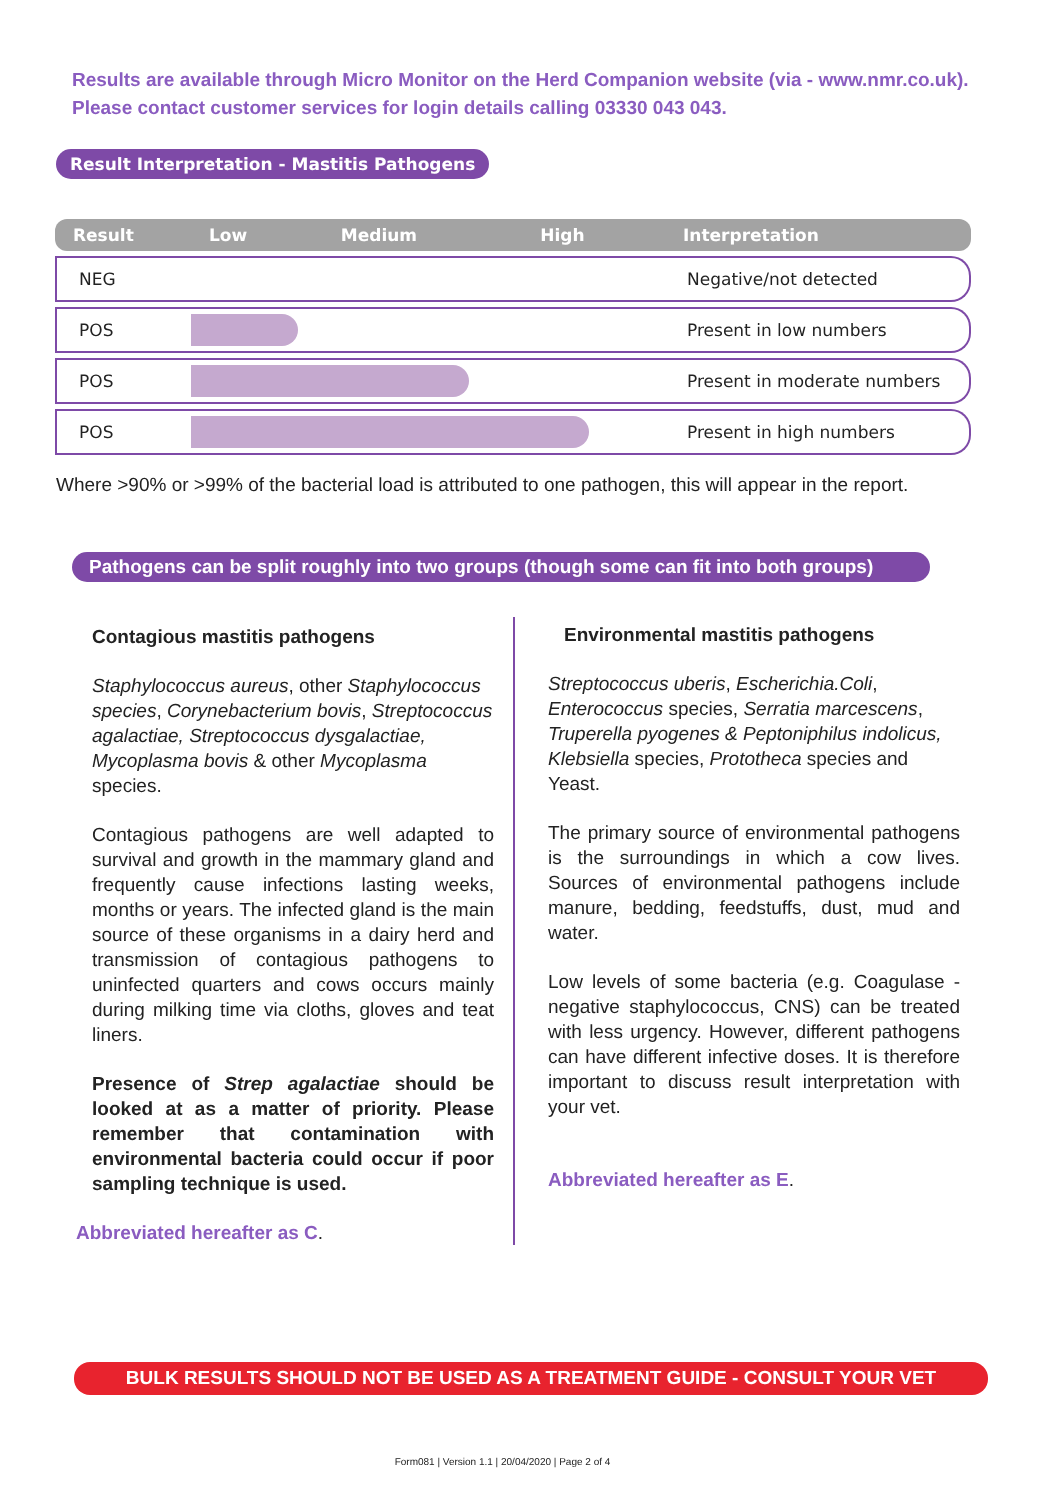Results are available through Micro Monitor on the Herd Companion website (via - www.nmr.co.uk).
Please contact customer services for login details calling 03330 043 043.
Result Interpretation - Mastitis Pathogens
| Result | Low | Medium | High | Interpretation |
| --- | --- | --- | --- | --- |
| NEG | | | | Negative/not detected |
| POS | | | | Present in low numbers |
| POS | | | | Present in moderate numbers |
| POS | | | | Present in high numbers |
Where >90% or >99% of the bacterial load is attributed to one pathogen, this will appear in the report.
Pathogens can be split roughly into two groups (though some can fit into both groups)
Contagious mastitis pathogens
Staphylococcus aureus, other Staphylococcus species, Corynebacterium bovis, Streptococcus agalactiae, Streptococcus dysgalactiae, Mycoplasma bovis & other Mycoplasma species.
Contagious pathogens are well adapted to survival and growth in the mammary gland and frequently cause infections lasting weeks, months or years. The infected gland is the main source of these organisms in a dairy herd and transmission of contagious pathogens to uninfected quarters and cows occurs mainly during milking time via cloths, gloves and teat liners.
Presence of Strep agalactiae should be looked at as a matter of priority. Please remember that contamination with environmental bacteria could occur if poor sampling technique is used.
Abbreviated hereafter as C.
Environmental mastitis pathogens
Streptococcus uberis, Escherichia.Coli, Enterococcus species, Serratia marcescens, Truperella pyogenes & Peptoniphilus indolicus, Klebsiella species, Prototheca species and Yeast.
The primary source of environmental pathogens is the surroundings in which a cow lives. Sources of environmental pathogens include manure, bedding, feedstuffs, dust, mud and water.
Low levels of some bacteria (e.g. Coagulase - negative staphylococcus, CNS) can be treated with less urgency. However, different pathogens can have different infective doses. It is therefore important to discuss result interpretation with your vet.
Abbreviated hereafter as E.
BULK RESULTS SHOULD NOT BE USED AS A TREATMENT GUIDE - CONSULT YOUR VET
Form081 | Version 1.1 | 20/04/2020 | Page 2 of 4